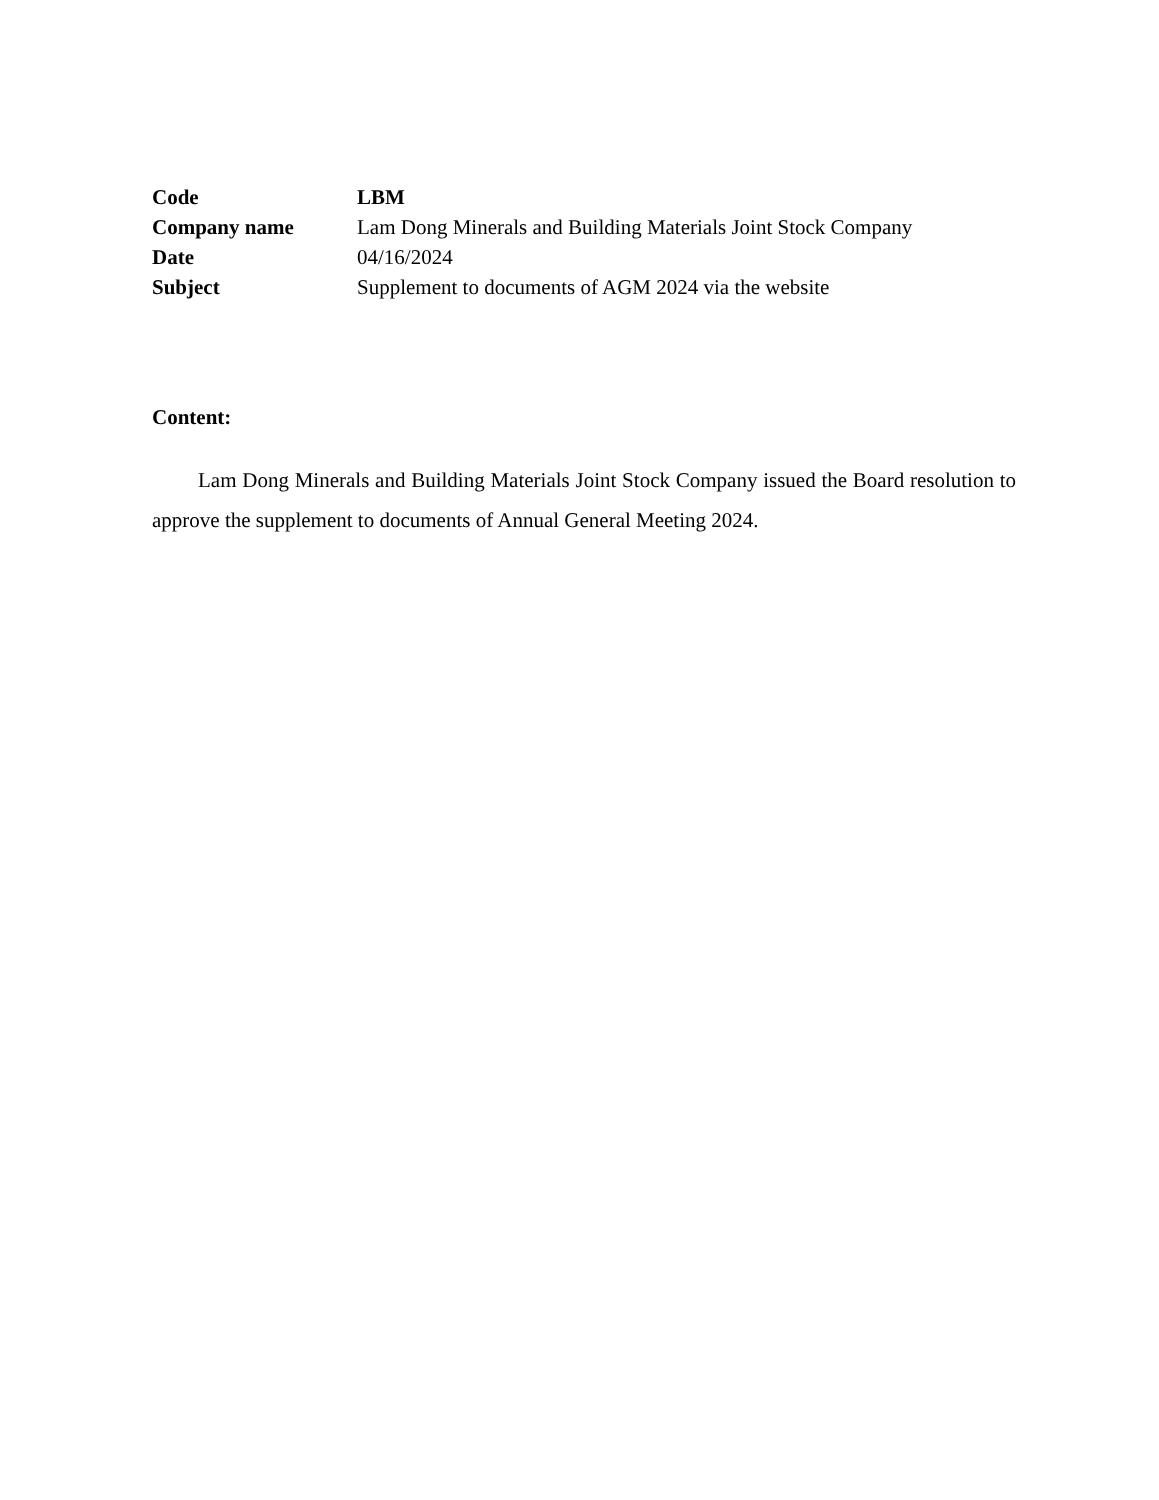Code LBM
Company name Lam Dong Minerals and Building Materials Joint Stock Company
Date 04/16/2024
Subject Supplement to documents of AGM 2024 via the website
Content:
Lam Dong Minerals and Building Materials Joint Stock Company issued the Board resolution to approve the supplement to documents of Annual General Meeting 2024.